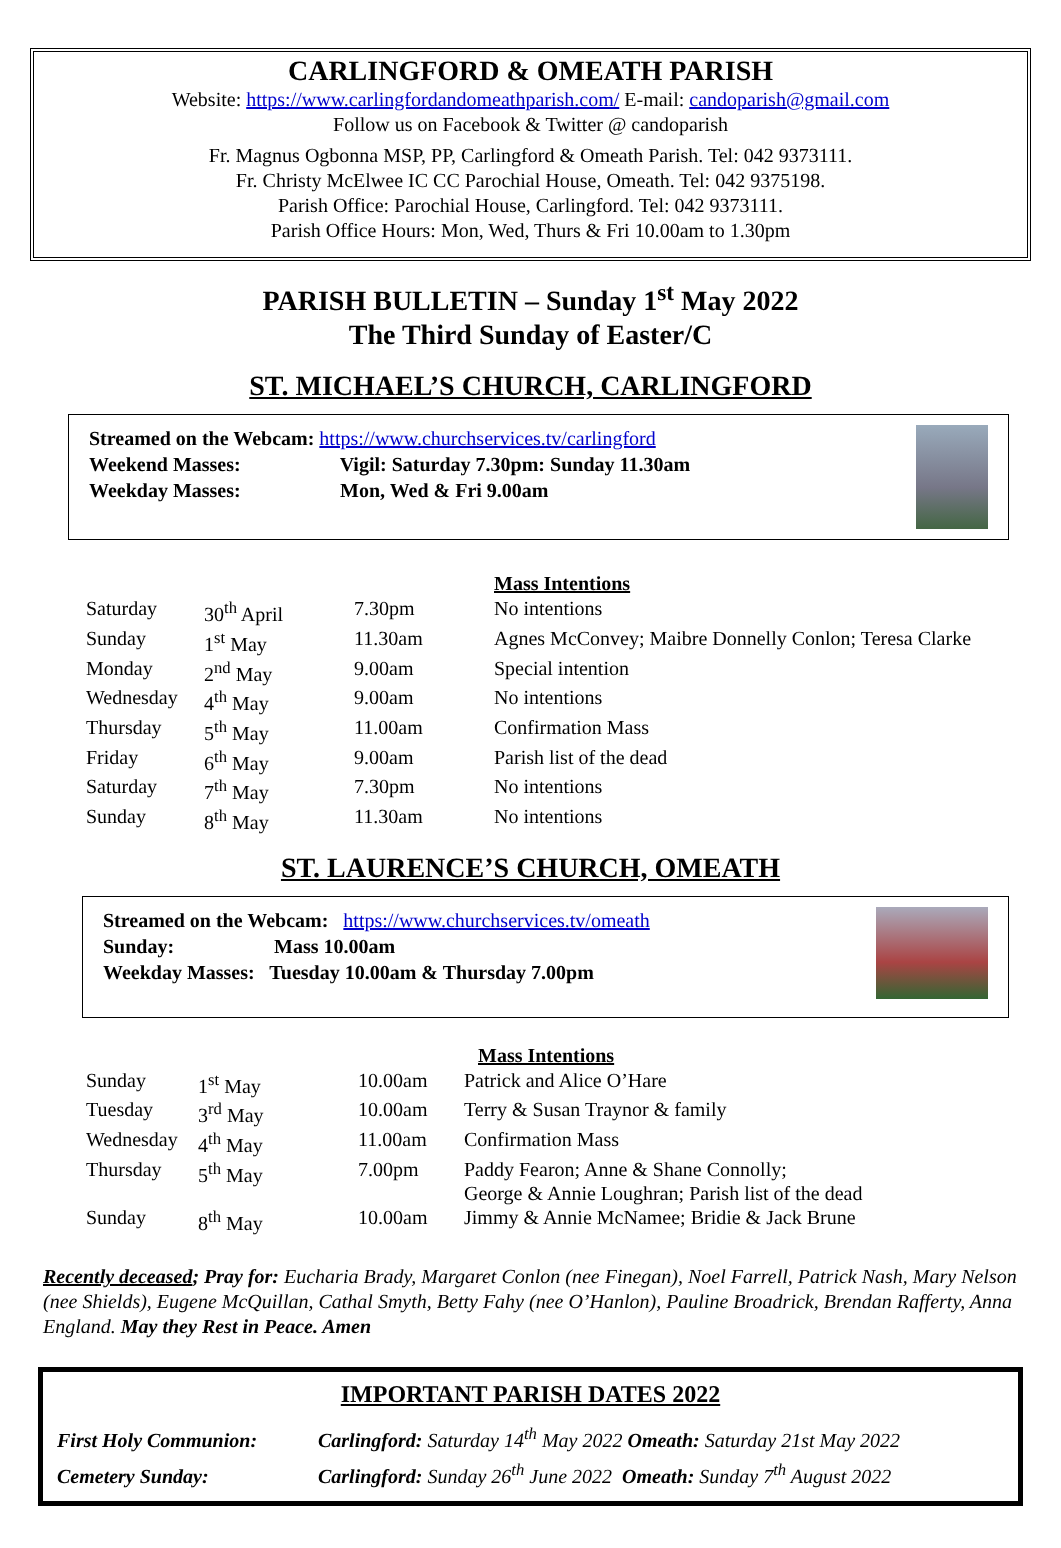CARLINGFORD & OMEATH PARISH
Website: https://www.carlingfordandomeathparish.com/ E-mail: candoparish@gmail.com
Follow us on Facebook & Twitter @ candoparish
Fr. Magnus Ogbonna MSP, PP, Carlingford & Omeath Parish. Tel: 042 9373111.
Fr. Christy McElwee IC CC Parochial House, Omeath. Tel: 042 9375198.
Parish Office: Parochial House, Carlingford. Tel: 042 9373111.
Parish Office Hours: Mon, Wed, Thurs & Fri 10.00am to 1.30pm
PARISH BULLETIN – Sunday 1<sup>st</sup> May 2022
The Third Sunday of Easter/C
ST. MICHAEL’S CHURCH, CARLINGFORD
Streamed on the Webcam: https://www.churchservices.tv/carlingford
Weekend Masses: Vigil: Saturday 7.30pm: Sunday 11.30am
Weekday Masses: Mon, Wed & Fri 9.00am
| | | | Mass Intentions |
| Saturday | 30<sup>th</sup> April | 7.30pm | No intentions |
| Sunday | 1<sup>st</sup> May | 11.30am | Agnes McConvey; Maibre Donnelly Conlon; Teresa Clarke |
| Monday | 2<sup>nd</sup> May | 9.00am | Special intention |
| Wednesday | 4<sup>th</sup> May | 9.00am | No intentions |
| Thursday | 5<sup>th</sup> May | 11.00am | Confirmation Mass |
| Friday | 6<sup>th</sup> May | 9.00am | Parish list of the dead |
| Saturday | 7<sup>th</sup> May | 7.30pm | No intentions |
| Sunday | 8<sup>th</sup> May | 11.30am | No intentions |
ST. LAURENCE’S CHURCH, OMEATH
Streamed on the Webcam: https://www.churchservices.tv/omeath
Sunday: Mass 10.00am
Weekday Masses: Tuesday 10.00am & Thursday 7.00pm
| | | | Mass Intentions |
| Sunday | 1<sup>st</sup> May | 10.00am | Patrick and Alice O’Hare |
| Tuesday | 3<sup>rd</sup> May | 10.00am | Terry & Susan Traynor & family |
| Wednesday | 4<sup>th</sup> May | 11.00am | Confirmation Mass |
| Thursday | 5<sup>th</sup> May | 7.00pm | Paddy Fearon; Anne & Shane Connolly; George & Annie Loughran; Parish list of the dead |
| Sunday | 8<sup>th</sup> May | 10.00am | Jimmy & Annie McNamee; Bridie & Jack Brune |
Recently deceased; Pray for: Eucharia Brady, Margaret Conlon (nee Finegan), Noel Farrell, Patrick Nash, Mary Nelson (nee Shields), Eugene McQuillan, Cathal Smyth, Betty Fahy (nee O’Hanlon), Pauline Broadrick, Brendan Rafferty, Anna England. May they Rest in Peace. Amen
IMPORTANT PARISH DATES 2022
First Holy Communion: Carlingford: Saturday 14<sup>th</sup> May 2022 Omeath: Saturday 21st May 2022
Cemetery Sunday: Carlingford: Sunday 26<sup>th</sup> June 2022 Omeath: Sunday 7<sup>th</sup> August 2022